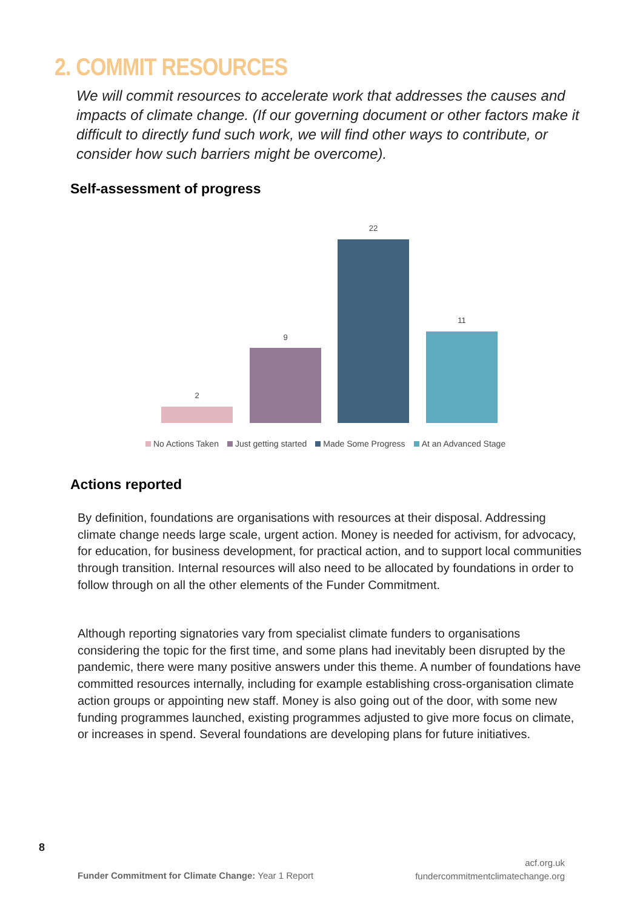2. COMMIT RESOURCES
We will commit resources to accelerate work that addresses the causes and impacts of climate change. (If our governing document or other factors make it difficult to directly fund such work, we will find other ways to contribute, or consider how such barriers might be overcome).
Self-assessment of progress
2
9
22
11
No Actions Taken Just getting started Made Some Progress At an Advanced Stage
Actions reported
By definition, foundations are organisations with resources at their disposal. Addressing climate change needs large scale, urgent action. Money is needed for activism, for advocacy, for education, for business development, for practical action, and to support local communities through transition. Internal resources will also need to be allocated by foundations in order to follow through on all the other elements of the Funder Commitment.
Although reporting signatories vary from specialist climate funders to organisations considering the topic for the first time, and some plans had inevitably been disrupted by the pandemic, there were many positive answers under this theme. A number of foundations have committed resources internally, including for example establishing cross-organisation climate action groups or appointing new staff. Money is also going out of the door, with some new funding programmes launched, existing programmes adjusted to give more focus on climate, or increases in spend. Several foundations are developing plans for future initiatives.
8
Funder Commitment for Climate Change: Year 1 Report
acf.org.uk
fundercommitmentclimatechange.org